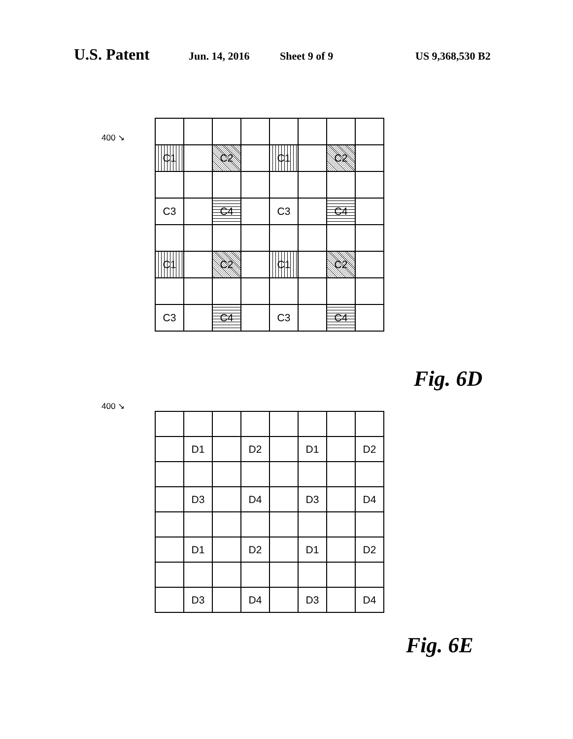U.S. Patent Jun. 14, 2016 Sheet 9 of 9 US 9,368,530 B2
400 ↘
| C1 | | C2 | | C1 | | C2 | |
| C3 | | C4 | | C3 | | C4 | |
| C1 | | C2 | | C1 | | C2 | |
| C3 | | C4 | | C3 | | C4 | |
Fig. 6D
400 ↘
| | D1 | | D2 | | D1 | | D2 |
| | D3 | | D4 | | D3 | | D4 |
| | D1 | | D2 | | D1 | | D2 |
| | D3 | | D4 | | D3 | | D4 |
Fig. 6E